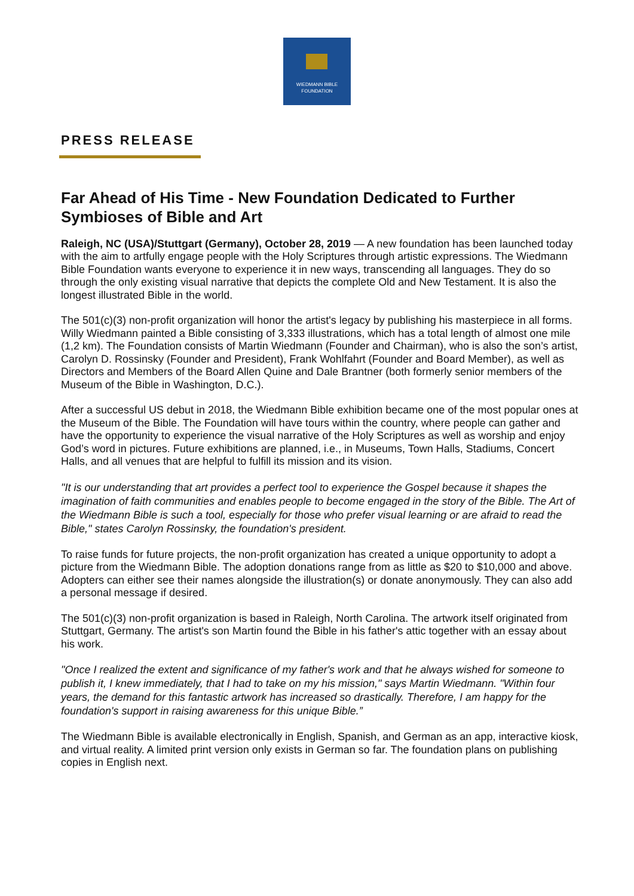WIEDMANN BIBLE
FOUNDATION
PRESS RELEASE
Far Ahead of His Time - New Foundation Dedicated to Further Symbioses of Bible and Art
Raleigh, NC (USA)/Stuttgart (Germany), October 28, 2019 — A new foundation has been launched today with the aim to artfully engage people with the Holy Scriptures through artistic expressions. The Wiedmann Bible Foundation wants everyone to experience it in new ways, transcending all languages. They do so through the only existing visual narrative that depicts the complete Old and New Testament. It is also the longest illustrated Bible in the world.
The 501(c)(3) non-profit organization will honor the artist's legacy by publishing his masterpiece in all forms. Willy Wiedmann painted a Bible consisting of 3,333 illustrations, which has a total length of almost one mile (1,2 km). The Foundation consists of Martin Wiedmann (Founder and Chairman), who is also the son’s artist, Carolyn D. Rossinsky (Founder and President), Frank Wohlfahrt (Founder and Board Member), as well as Directors and Members of the Board Allen Quine and Dale Brantner (both formerly senior members of the Museum of the Bible in Washington, D.C.).
After a successful US debut in 2018, the Wiedmann Bible exhibition became one of the most popular ones at the Museum of the Bible. The Foundation will have tours within the country, where people can gather and have the opportunity to experience the visual narrative of the Holy Scriptures as well as worship and enjoy God’s word in pictures. Future exhibitions are planned, i.e., in Museums, Town Halls, Stadiums, Concert Halls, and all venues that are helpful to fulfill its mission and its vision.
"It is our understanding that art provides a perfect tool to experience the Gospel because it shapes the imagination of faith communities and enables people to become engaged in the story of the Bible. The Art of the Wiedmann Bible is such a tool, especially for those who prefer visual learning or are afraid to read the Bible," states Carolyn Rossinsky, the foundation's president.
To raise funds for future projects, the non-profit organization has created a unique opportunity to adopt a picture from the Wiedmann Bible. The adoption donations range from as little as $20 to $10,000 and above. Adopters can either see their names alongside the illustration(s) or donate anonymously. They can also add a personal message if desired.
The 501(c)(3) non-profit organization is based in Raleigh, North Carolina. The artwork itself originated from Stuttgart, Germany. The artist's son Martin found the Bible in his father's attic together with an essay about his work.
"Once I realized the extent and significance of my father's work and that he always wished for someone to publish it, I knew immediately, that I had to take on my his mission," says Martin Wiedmann. "Within four years, the demand for this fantastic artwork has increased so drastically. Therefore, I am happy for the foundation's support in raising awareness for this unique Bible.”
The Wiedmann Bible is available electronically in English, Spanish, and German as an app, interactive kiosk, and virtual reality. A limited print version only exists in German so far. The foundation plans on publishing copies in English next.